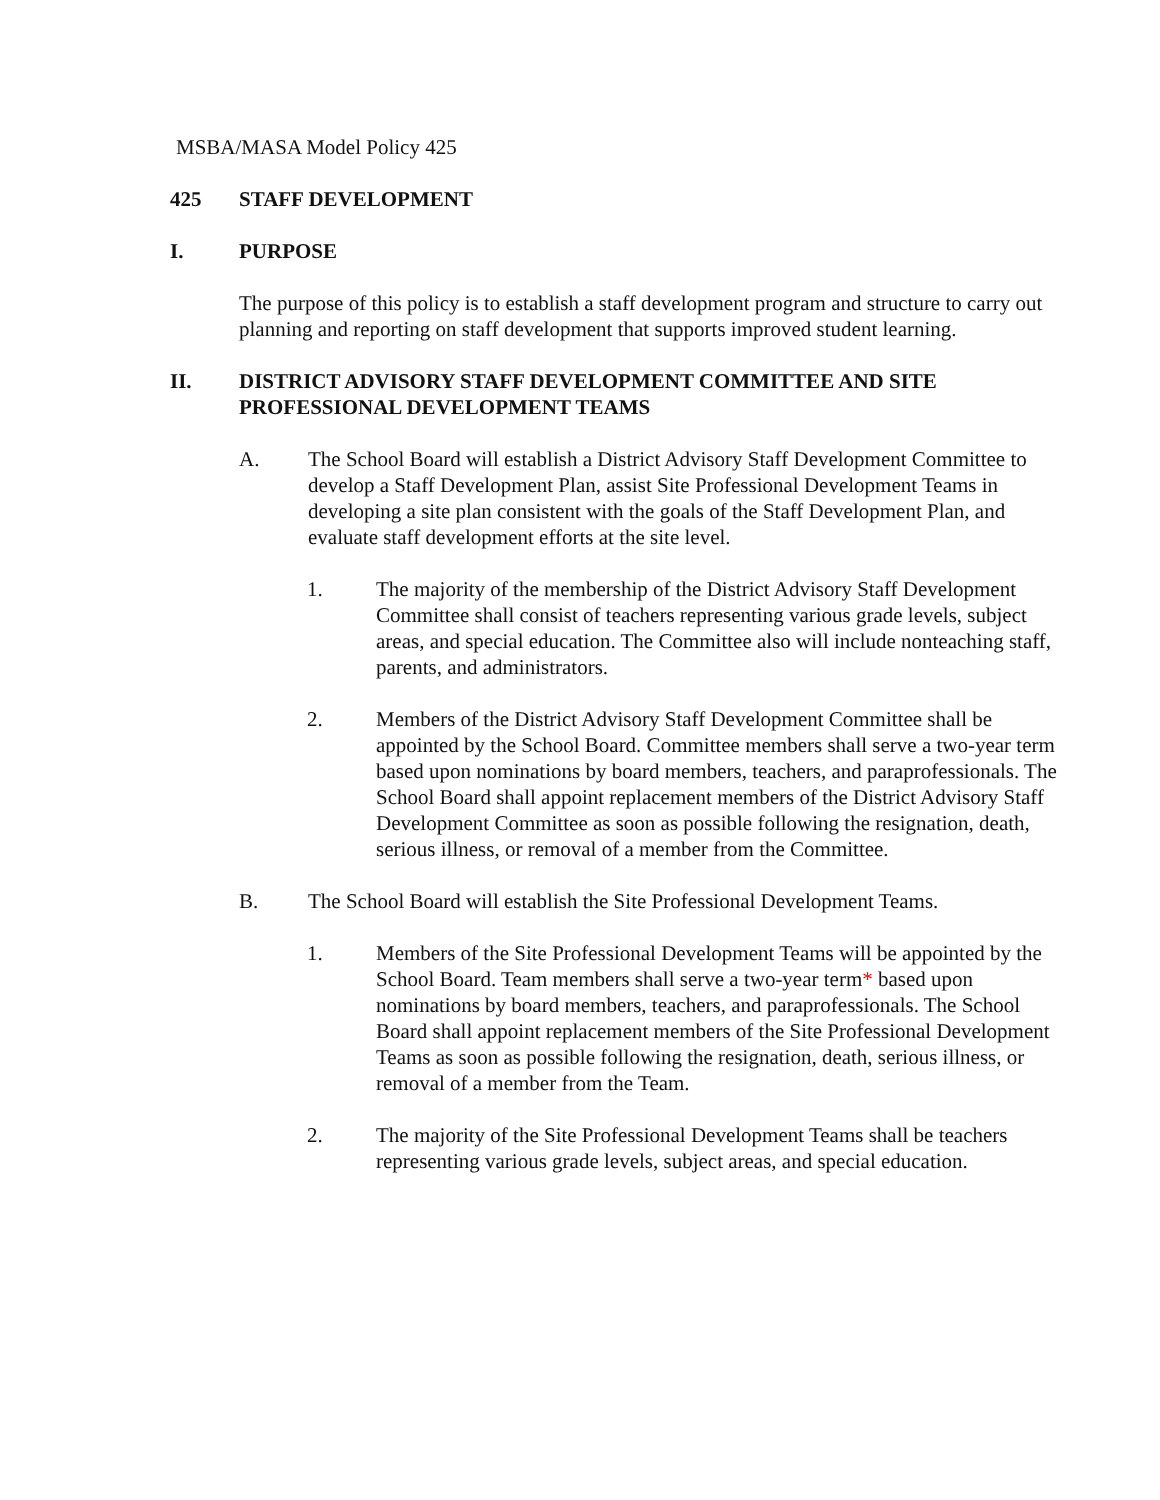MSBA/MASA Model Policy 425
425 STAFF DEVELOPMENT
I. PURPOSE
The purpose of this policy is to establish a staff development program and structure to carry out planning and reporting on staff development that supports improved student learning.
II. DISTRICT ADVISORY STAFF DEVELOPMENT COMMITTEE AND SITE PROFESSIONAL DEVELOPMENT TEAMS
A. The School Board will establish a District Advisory Staff Development Committee to develop a Staff Development Plan, assist Site Professional Development Teams in developing a site plan consistent with the goals of the Staff Development Plan, and evaluate staff development efforts at the site level.
1. The majority of the membership of the District Advisory Staff Development Committee shall consist of teachers representing various grade levels, subject areas, and special education. The Committee also will include nonteaching staff, parents, and administrators.
2. Members of the District Advisory Staff Development Committee shall be appointed by the School Board. Committee members shall serve a two-year term based upon nominations by board members, teachers, and paraprofessionals. The School Board shall appoint replacement members of the District Advisory Staff Development Committee as soon as possible following the resignation, death, serious illness, or removal of a member from the Committee.
B. The School Board will establish the Site Professional Development Teams.
1. Members of the Site Professional Development Teams will be appointed by the School Board. Team members shall serve a two-year term* based upon nominations by board members, teachers, and paraprofessionals. The School Board shall appoint replacement members of the Site Professional Development Teams as soon as possible following the resignation, death, serious illness, or removal of a member from the Team.
2. The majority of the Site Professional Development Teams shall be teachers representing various grade levels, subject areas, and special education.